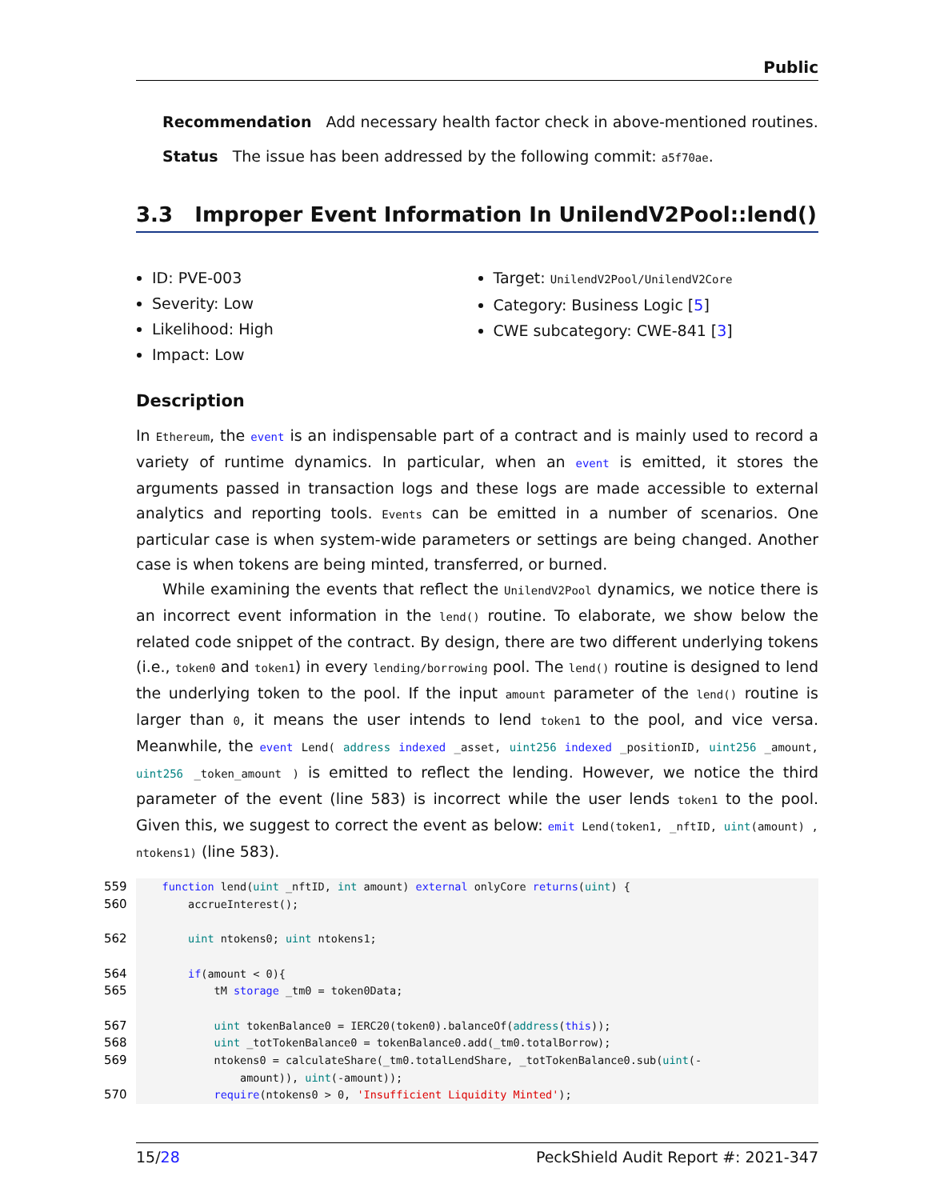Public
Recommendation Add necessary health factor check in above-mentioned routines.
Status The issue has been addressed by the following commit: a5f70ae.
3.3 Improper Event Information In UnilendV2Pool::lend()
ID: PVE-003
Severity: Low
Likelihood: High
Impact: Low
Target: UnilendV2Pool/UnilendV2Core
Category: Business Logic [5]
CWE subcategory: CWE-841 [3]
Description
In Ethereum, the event is an indispensable part of a contract and is mainly used to record a variety of runtime dynamics. In particular, when an event is emitted, it stores the arguments passed in transaction logs and these logs are made accessible to external analytics and reporting tools. Events can be emitted in a number of scenarios. One particular case is when system-wide parameters or settings are being changed. Another case is when tokens are being minted, transferred, or burned.
While examining the events that reflect the UnilendV2Pool dynamics, we notice there is an incorrect event information in the lend() routine. To elaborate, we show below the related code snippet of the contract. By design, there are two different underlying tokens (i.e., token0 and token1) in every lending/borrowing pool. The lend() routine is designed to lend the underlying token to the pool. If the input amount parameter of the lend() routine is larger than 0, it means the user intends to lend token1 to the pool, and vice versa. Meanwhile, the event Lend( address indexed _asset, uint256 indexed _positionID, uint256 _amount, uint256 _token_amount ) is emitted to reflect the lending. However, we notice the third parameter of the event (line 583) is incorrect while the user lends token1 to the pool. Given this, we suggest to correct the event as below: emit Lend(token1, _nftID, uint(amount) , ntokens1) (line 583).
559    function lend(uint _nftID, int amount) external onlyCore returns(uint) {
560        accrueInterest();

562        uint ntokens0; uint ntokens1;

564        if(amount < 0){
565            tM storage _tm0 = token0Data;

567            uint tokenBalance0 = IERC20(token0).balanceOf(address(this));
568            uint _totTokenBalance0 = tokenBalance0.add(_tm0.totalBorrow);
569            ntokens0 = calculateShare(_tm0.totalLendShare, _totTokenBalance0.sub(uint(-
                amount)), uint(-amount));
570            require(ntokens0 > 0, 'Insufficient Liquidity Minted');
15/28 PeckShield Audit Report #: 2021-347